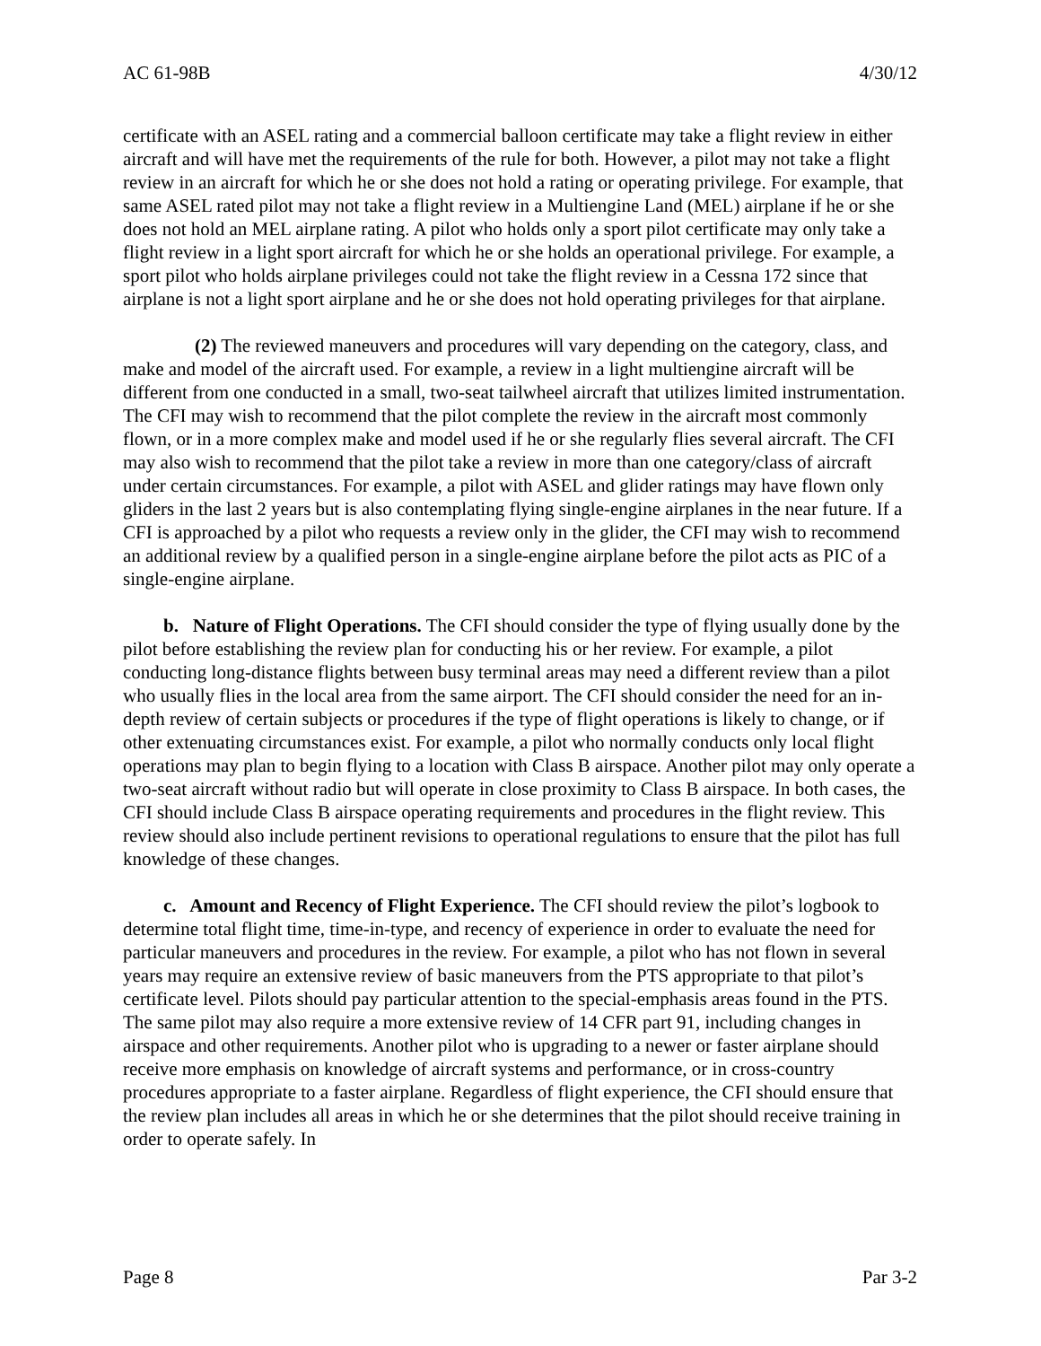AC 61-98B 4/30/12
certificate with an ASEL rating and a commercial balloon certificate may take a flight review in either aircraft and will have met the requirements of the rule for both. However, a pilot may not take a flight review in an aircraft for which he or she does not hold a rating or operating privilege. For example, that same ASEL rated pilot may not take a flight review in a Multiengine Land (MEL) airplane if he or she does not hold an MEL airplane rating. A pilot who holds only a sport pilot certificate may only take a flight review in a light sport aircraft for which he or she holds an operational privilege. For example, a sport pilot who holds airplane privileges could not take the flight review in a Cessna 172 since that airplane is not a light sport airplane and he or she does not hold operating privileges for that airplane.
(2) The reviewed maneuvers and procedures will vary depending on the category, class, and make and model of the aircraft used. For example, a review in a light multiengine aircraft will be different from one conducted in a small, two-seat tailwheel aircraft that utilizes limited instrumentation. The CFI may wish to recommend that the pilot complete the review in the aircraft most commonly flown, or in a more complex make and model used if he or she regularly flies several aircraft. The CFI may also wish to recommend that the pilot take a review in more than one category/class of aircraft under certain circumstances. For example, a pilot with ASEL and glider ratings may have flown only gliders in the last 2 years but is also contemplating flying single-engine airplanes in the near future. If a CFI is approached by a pilot who requests a review only in the glider, the CFI may wish to recommend an additional review by a qualified person in a single-engine airplane before the pilot acts as PIC of a single-engine airplane.
b. Nature of Flight Operations. The CFI should consider the type of flying usually done by the pilot before establishing the review plan for conducting his or her review. For example, a pilot conducting long-distance flights between busy terminal areas may need a different review than a pilot who usually flies in the local area from the same airport. The CFI should consider the need for an in-depth review of certain subjects or procedures if the type of flight operations is likely to change, or if other extenuating circumstances exist. For example, a pilot who normally conducts only local flight operations may plan to begin flying to a location with Class B airspace. Another pilot may only operate a two-seat aircraft without radio but will operate in close proximity to Class B airspace. In both cases, the CFI should include Class B airspace operating requirements and procedures in the flight review. This review should also include pertinent revisions to operational regulations to ensure that the pilot has full knowledge of these changes.
c. Amount and Recency of Flight Experience. The CFI should review the pilot’s logbook to determine total flight time, time-in-type, and recency of experience in order to evaluate the need for particular maneuvers and procedures in the review. For example, a pilot who has not flown in several years may require an extensive review of basic maneuvers from the PTS appropriate to that pilot’s certificate level. Pilots should pay particular attention to the special-emphasis areas found in the PTS. The same pilot may also require a more extensive review of 14 CFR part 91, including changes in airspace and other requirements. Another pilot who is upgrading to a newer or faster airplane should receive more emphasis on knowledge of aircraft systems and performance, or in cross-country procedures appropriate to a faster airplane. Regardless of flight experience, the CFI should ensure that the review plan includes all areas in which he or she determines that the pilot should receive training in order to operate safely. In
Page 8 Par 3-2